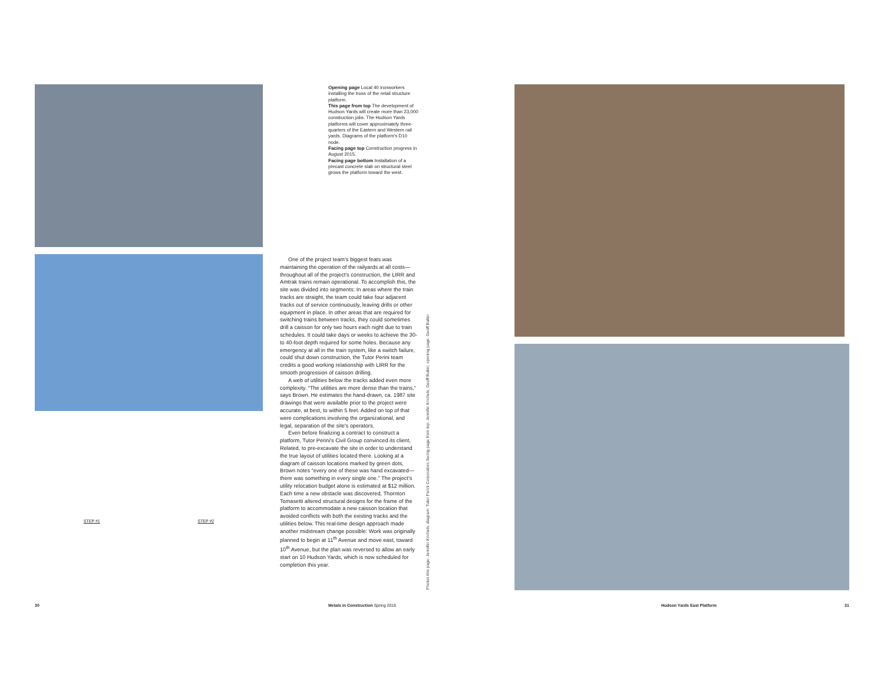STEP #1 STEP #2
Opening page Local 40 ironworkers installing the truss of the retail structure platform.
This page from top The development of Hudson Yards will create more than 23,000 construction jobs. The Hudson Yards platforms will cover approximately three-quarters of the Eastern and Western rail yards. Diagrams of the platform's D10 node.
Facing page top Construction progress in August 2015.
Facing page bottom Installation of a precast concrete slab on structural steel grows the platform toward the west.
One of the project team's biggest feats was maintaining the operation of the railyards at all costs—throughout all of the project's construction, the LIRR and Amtrak trains remain operational. To accomplish this, the site was divided into segments: In areas where the train tracks are straight, the team could take four adjacent tracks out of service continuously, leaving drills or other equipment in place. In other areas that are required for switching trains between tracks, they could sometimes drill a caisson for only two hours each night due to train schedules. It could take days or weeks to achieve the 30- to 40-foot depth required for some holes. Because any emergency at all in the train system, like a switch failure, could shut down construction, the Tutor Perini team credits a good working relationship with LIRR for the smooth progression of caisson drilling.
A web of utilities below the tracks added even more complexity. “The utilities are more dense than the trains,” says Brown. He estimates the hand-drawn, ca. 1987 site drawings that were available prior to the project were accurate, at best, to within 5 feet. Added on top of that were complications involving the organizational, and legal, separation of the site's operators.
Even before finalizing a contract to construct a platform, Tutor Perini's Civil Group convinced its client, Related, to pre-excavate the site in order to understand the true layout of utilities located there. Looking at a diagram of caisson locations marked by green dots, Brown notes “every one of these was hand excavated—there was something in every single one.” The project's utility relocation budget alone is estimated at $12 million. Each time a new obstacle was discovered, Thornton Tomasetti altered structural designs for the frame of the platform to accommodate a new caisson location that avoided conflicts with both the existing tracks and the utilities below. This real-time design approach made another midstream change possible: Work was originally planned to begin at 11<sup>th</sup> Avenue and move east, toward 10<sup>th</sup> Avenue, but the plan was reversed to allow an early start on 10 Hudson Yards, which is now scheduled for completion this year.
Photos this page: Jennifer Krichels; diagram: Tutor Perini Corporation; facing page from top: Jennifer Krichels, Geoff Butler; opening page: Geoff Butler
30
Metals in Construction Spring 2016
Hudson Yards East Platform 31